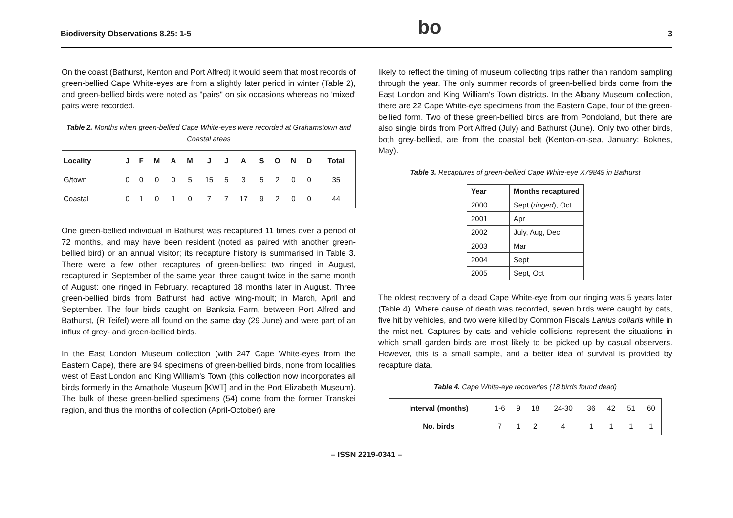Biodiversity Observations 8.25: 1-5 bo 3
On the coast (Bathurst, Kenton and Port Alfred) it would seem that most records of green-bellied Cape White-eyes are from a slightly later period in winter (Table 2), and green-bellied birds were noted as "pairs" on six occasions whereas no 'mixed' pairs were recorded.
Table 2. Months when green-bellied Cape White-eyes were recorded at Grahamstown and Coastal areas
| Locality | J | F | M | A | M | J | J | A | S | O | N | D | Total |
| --- | --- | --- | --- | --- | --- | --- | --- | --- | --- | --- | --- | --- | --- |
| G/town | 0 | 0 | 0 | 0 | 5 | 15 | 5 | 3 | 5 | 2 | 0 | 0 | 35 |
| Coastal | 0 | 1 | 0 | 1 | 0 | 7 | 7 | 17 | 9 | 2 | 0 | 0 | 44 |
One green-bellied individual in Bathurst was recaptured 11 times over a period of 72 months, and may have been resident (noted as paired with another green-bellied bird) or an annual visitor; its recapture history is summarised in Table 3. There were a few other recaptures of green-bellies: two ringed in August, recaptured in September of the same year; three caught twice in the same month of August; one ringed in February, recaptured 18 months later in August. Three green-bellied birds from Bathurst had active wing-moult; in March, April and September. The four birds caught on Banksia Farm, between Port Alfred and Bathurst, (R Teifel) were all found on the same day (29 June) and were part of an influx of grey- and green-bellied birds.
In the East London Museum collection (with 247 Cape White-eyes from the Eastern Cape), there are 94 specimens of green-bellied birds, none from localities west of East London and King William's Town (this collection now incorporates all birds formerly in the Amathole Museum [KWT] and in the Port Elizabeth Museum). The bulk of these green-bellied specimens (54) come from the former Transkei region, and thus the months of collection (April-October) are
likely to reflect the timing of museum collecting trips rather than random sampling through the year. The only summer records of green-bellied birds come from the East London and King William's Town districts. In the Albany Museum collection, there are 22 Cape White-eye specimens from the Eastern Cape, four of the green-bellied form. Two of these green-bellied birds are from Pondoland, but there are also single birds from Port Alfred (July) and Bathurst (June). Only two other birds, both grey-bellied, are from the coastal belt (Kenton-on-sea, January; Boknes, May).
Table 3. Recaptures of green-bellied Cape White-eye X79849 in Bathurst
| Year | Months recaptured |
| --- | --- |
| 2000 | Sept ( ringed ), Oct |
| 2001 | Apr |
| 2002 | July, Aug, Dec |
| 2003 | Mar |
| 2004 | Sept |
| 2005 | Sept, Oct |
The oldest recovery of a dead Cape White-eye from our ringing was 5 years later (Table 4). Where cause of death was recorded, seven birds were caught by cats, five hit by vehicles, and two were killed by Common Fiscals Lanius collaris while in the mist-net. Captures by cats and vehicle collisions represent the situations in which small garden birds are most likely to be picked up by casual observers. However, this is a small sample, and a better idea of survival is provided by recapture data.
Table 4. Cape White-eye recoveries (18 birds found dead)
| Interval (months) | 1-6 | 9 | 18 | 24-30 | 36 | 42 | 51 | 60 |
| No. birds | 7 | 1 | 2 | 4 | 1 | 1 | 1 | 1 |
– ISSN 2219-0341 –